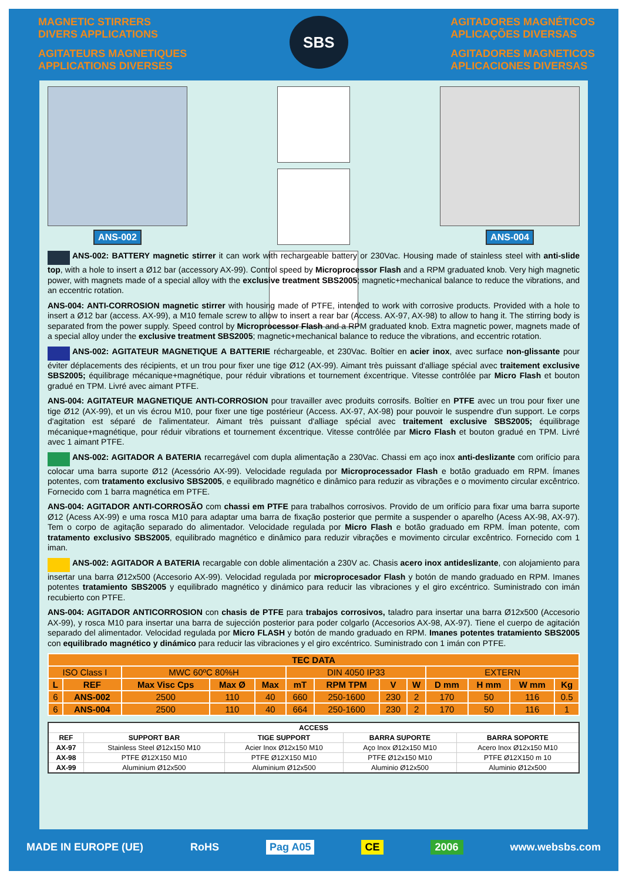MAGNETIC STIRRERS
DIVERS APPLICATIONS
AGITATEURS MAGNETIQUES
APPLICATIONS DIVERSES
SBS
AGITADORES MAGNÉTICOS
APLICAÇÕES DIVERSAS
AGITADORES MAGNETICOS
APLICACIONES DIVERSAS
ANS-002 ANS-004
ANS-002: BATTERY magnetic stirrer it can work with rechargeable battery or 230Vac. Housing made of stainless steel with anti-slide top, with a hole to insert a Ø12 bar (accessory AX-99). Control speed by Microprocessor Flash and a RPM graduated knob. Very high magnetic power, with magnets made of a special alloy with the exclusive treatment SBS2005; magnetic+mechanical balance to reduce the vibrations, and an eccentric rotation.
ANS-004: ANTI-CORROSION magnetic stirrer with housing made of PTFE, intended to work with corrosive products. Provided with a hole to insert a Ø12 bar (access. AX-99), a M10 female screw to allow to insert a rear bar (Access. AX-97, AX-98) to allow to hang it. The stirring body is separated from the power supply. Speed control by Microprocessor Flash and a RPM graduated knob. Extra magnetic power, magnets made of a special alloy under the exclusive treatment SBS2005; magnetic+mechanical balance to reduce the vibrations, and eccentric rotation.
ANS-002: AGITATEUR MAGNETIQUE A BATTERIE réchargeable, et 230Vac. Boîtier en acier inox, avec surface non-glissante pour éviter déplacements des récipients, et un trou pour fixer une tige Ø12 (AX-99). Aimant très puissant d'alliage spécial avec traitement exclusive SBS2005; équilibrage mécanique+magnétique, pour réduir vibrations et tournement éxcentrique. Vitesse contrôlée par Micro Flash et bouton gradué en TPM. Livré avec aimant PTFE.
ANS-004: AGITATEUR MAGNETIQUE ANTI-CORROSION pour travailler avec produits corrosifs. Boîtier en PTFE avec un trou pour fixer une tige Ø12 (AX-99), et un vis écrou M10, pour fixer une tige postérieur (Access. AX-97, AX-98) pour pouvoir le suspendre d'un support. Le corps d'agitation est séparé de l'alimentateur. Aimant très puissant d'alliage spécial avec traitement exclusive SBS2005; équilibrage mécanique+magnétique, pour réduir vibrations et tournement éxcentrique. Vitesse contrôlée par Micro Flash et bouton gradué en TPM. Livré avec 1 aimant PTFE.
ANS-002: AGITADOR A BATERIA recarregável com dupla alimentação a 230Vac. Chassi em aço inox anti-deslizante com orifício para colocar uma barra suporte Ø12 (Acessório AX-99). Velocidade regulada por Microprocessador Flash e botão graduado em RPM. Ímanes potentes, com tratamento exclusivo SBS2005, e equilibrado magnético e dinâmico para reduzir as vibrações e o movimento circular excêntrico. Fornecido com 1 barra magnética em PTFE.
ANS-004: AGITADOR ANTI-CORROSÃO com chassi em PTFE para trabalhos corrosivos. Provido de um orifício para fixar uma barra suporte Ø12 (Acess AX-99) e uma rosca M10 para adaptar uma barra de fixação posterior que permite a suspender o aparelho (Acess AX-98, AX-97). Tem o corpo de agitação separado do alimentador. Velocidade regulada por Micro Flash e botão graduado em RPM. Íman potente, com tratamento exclusivo SBS2005, equilibrado magnético e dinâmico para reduzir vibrações e movimento circular excêntrico. Fornecido com 1 iman.
ANS-002: AGITADOR A BATERIA recargable con doble alimentación a 230V ac. Chasis acero inox antideslizante, con alojamiento para insertar una barra Ø12x500 (Accesorio AX-99). Velocidad regulada por microprocesador Flash y botón de mando graduado en RPM. Imanes potentes tratamiento SBS2005 y equilibrado magnético y dinámico para reducir las vibraciones y el giro excéntrico. Suministrado con imán recubierto con PTFE.
ANS-004: AGITADOR ANTICORROSION con chasis de PTFE para trabajos corrosivos, taladro para insertar una barra Ø12x500 (Accesorio AX-99), y rosca M10 para insertar una barra de sujección posterior para poder colgarlo (Accesorios AX-98, AX-97). Tiene el cuerpo de agitación separado del alimentador. Velocidad regulada por Micro FLASH y botón de mando graduado en RPM. Imanes potentes tratamiento SBS2005 con equilibrado magnético y dinámico para reducir las vibraciones y el giro excéntrico. Suministrado con 1 imán con PTFE.
| TEC DATA | | | | | | | | | | | | |
| --- | --- | --- | --- | --- | --- | --- | --- | --- | --- | --- | --- | --- |
| ISO Class I | | MWC 60ºC 80%H | | | DIN 4050 IP33 | | | | EXTERN | | | |
| L | REF | Max Visc Cps | Max Ø | Max | mT | RPM TPM | V | W | D mm | H mm | W mm | Kg |
| 6 | ANS-002 | 2500 | 110 | 40 | 660 | 250-1600 | 230 | 2 | 170 | 50 | 116 | 0.5 |
| 6 | ANS-004 | 2500 | 110 | 40 | 664 | 250-1600 | 230 | 2 | 170 | 50 | 116 | 1 |
| ACCESS | | | | |
| --- | --- | --- | --- | --- |
| REF | SUPPORT BAR | TIGE SUPPORT | BARRA SUPORTE | BARRA SOPORTE |
| AX-97 | Stainless Steel Ø12x150 M10 | Acier Inox Ø12x150 M10 | Aço Inox Ø12x150 M10 | Acero Inox Ø12x150 M10 |
| AX-98 | PTFE Ø12X150 M10 | PTFE Ø12X150 M10 | PTFE Ø12x150 M10 | PTFE Ø12X150 m 10 |
| AX-99 | Aluminium Ø12x500 | Aluminium Ø12x500 | Aluminio Ø12x500 | Aluminio Ø12x500 |
MADE IN EUROPE (UE) RoHS Pag A05 CE 2006 www.websbs.com